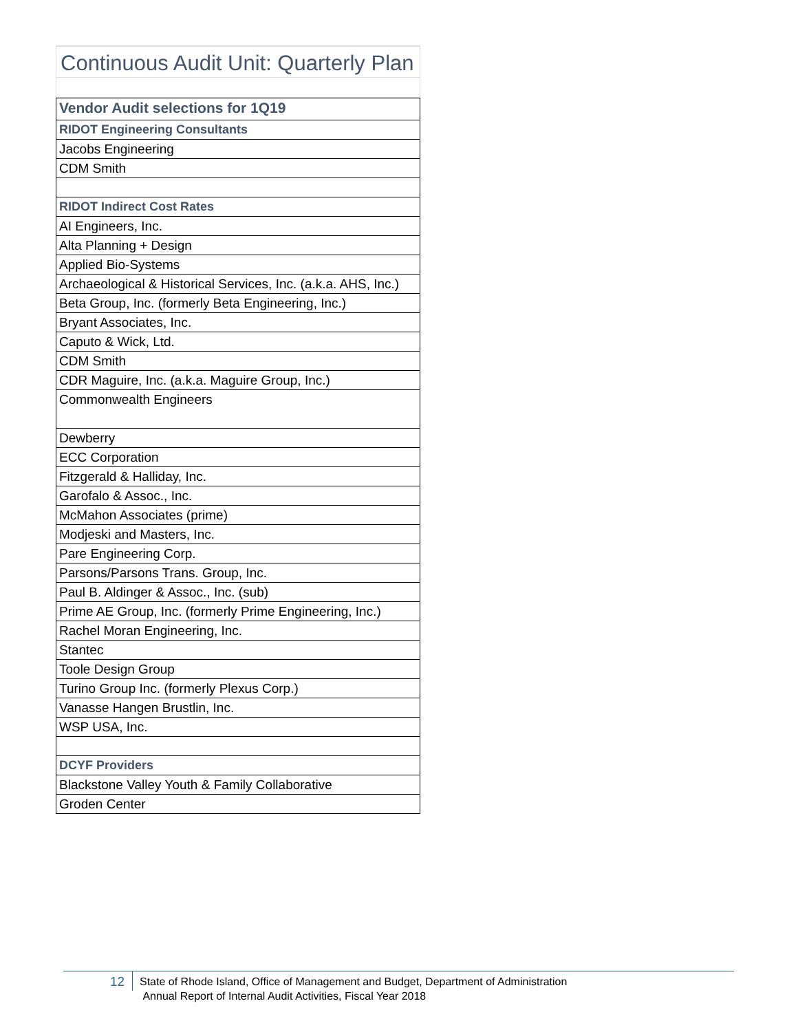Continuous Audit Unit: Quarterly Plan
| Vendor Audit selections for 1Q19 |
| RIDOT Engineering Consultants |
| Jacobs Engineering |
| CDM Smith |
| RIDOT Indirect Cost Rates |
| AI Engineers, Inc. |
| Alta Planning + Design |
| Applied Bio-Systems |
| Archaeological & Historical Services, Inc. (a.k.a. AHS, Inc.) |
| Beta Group, Inc. (formerly Beta Engineering, Inc.) |
| Bryant Associates, Inc. |
| Caputo & Wick, Ltd. |
| CDM Smith |
| CDR Maguire, Inc. (a.k.a. Maguire Group, Inc.) |
| Commonwealth Engineers |
| Dewberry |
| ECC Corporation |
| Fitzgerald & Halliday, Inc. |
| Garofalo & Assoc., Inc. |
| McMahon Associates (prime) |
| Modjeski and Masters, Inc. |
| Pare Engineering Corp. |
| Parsons/Parsons Trans. Group, Inc. |
| Paul B. Aldinger & Assoc., Inc. (sub) |
| Prime AE Group, Inc. (formerly Prime Engineering, Inc.) |
| Rachel Moran Engineering, Inc. |
| Stantec |
| Toole Design Group |
| Turino Group Inc. (formerly Plexus Corp.) |
| Vanasse Hangen Brustlin, Inc. |
| WSP USA, Inc. |
| DCYF Providers |
| Blackstone Valley Youth & Family Collaborative |
| Groden Center |
12
State of Rhode Island, Office of Management and Budget, Department of Administration
Annual Report of Internal Audit Activities, Fiscal Year 2018